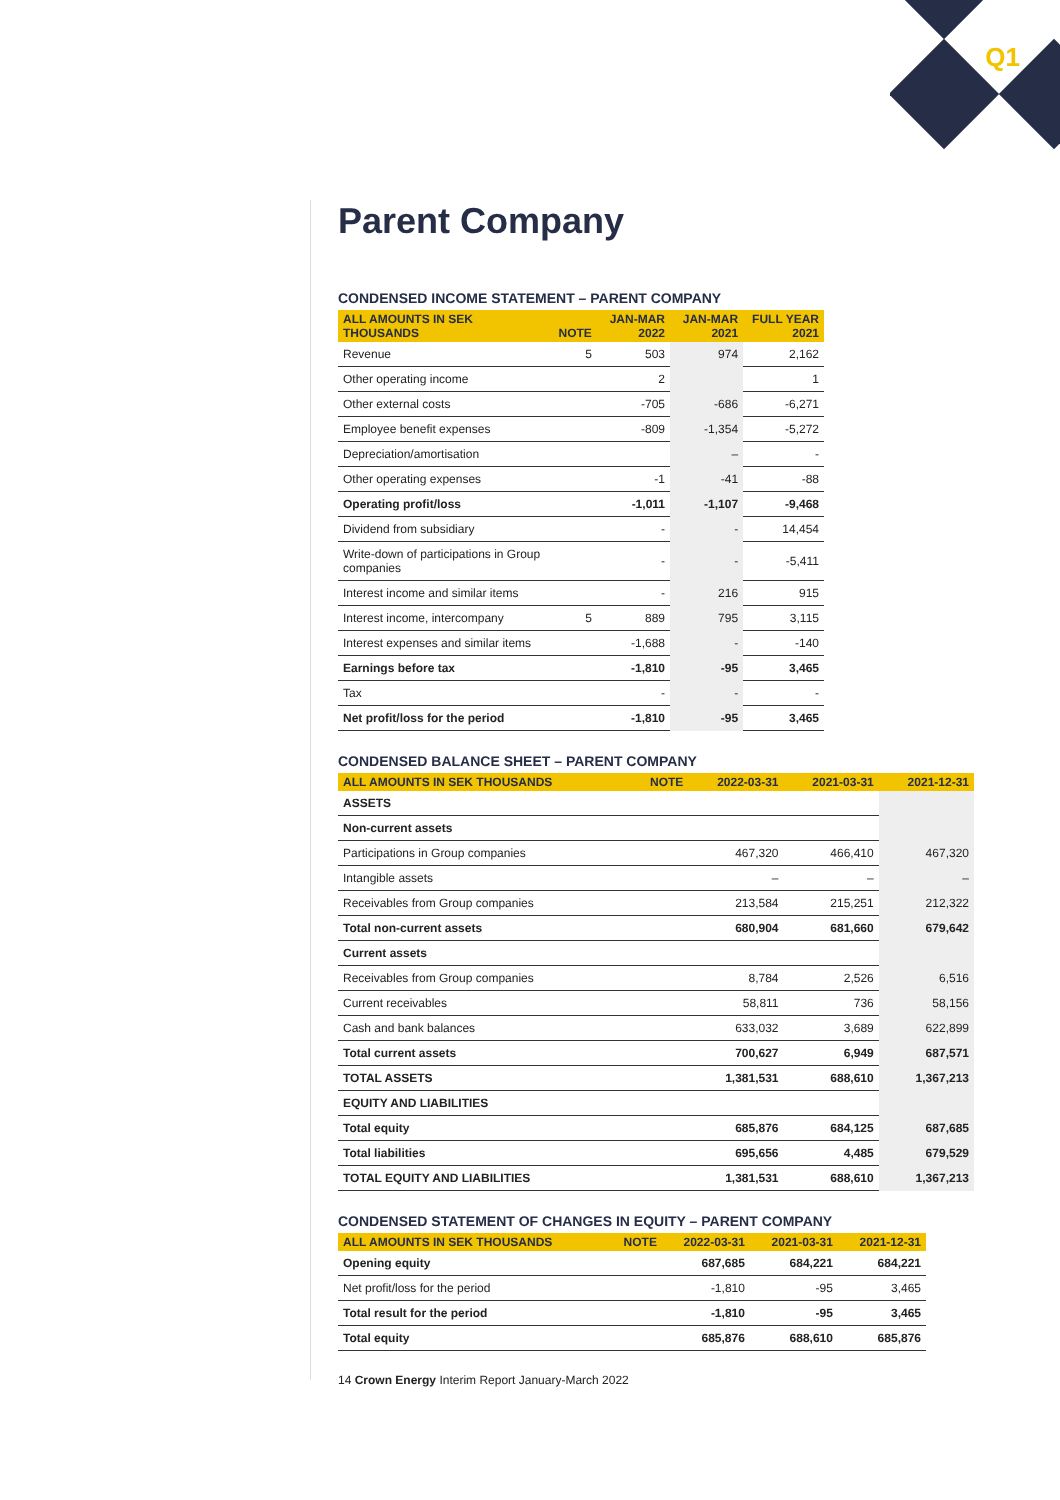Q1
Parent Company
CONDENSED INCOME STATEMENT – PARENT COMPANY
| ALL AMOUNTS IN SEK THOUSANDS | NOTE | JAN-MAR 2022 | JAN-MAR 2021 | FULL YEAR 2021 |
| --- | --- | --- | --- | --- |
| Revenue | 5 | 503 | 974 | 2,162 |
| Other operating income | | 2 | | 1 |
| Other external costs | | -705 | -686 | -6,271 |
| Employee benefit expenses | | -809 | -1,354 | -5,272 |
| Depreciation/amortisation | | | – | - |
| Other operating expenses | | -1 | -41 | -88 |
| Operating profit/loss | | -1,011 | -1,107 | -9,468 |
| Dividend from subsidiary | | - | - | 14,454 |
| Write-down of participations in Group companies | | - | - | -5,411 |
| Interest income and similar items | | - | 216 | 915 |
| Interest income, intercompany | 5 | 889 | 795 | 3,115 |
| Interest expenses and similar items | | -1,688 | - | -140 |
| Earnings before tax | | -1,810 | -95 | 3,465 |
| Tax | | - | - | - |
| Net profit/loss for the period | | -1,810 | -95 | 3,465 |
CONDENSED BALANCE SHEET – PARENT COMPANY
| ALL AMOUNTS IN SEK THOUSANDS | NOTE | 2022-03-31 | 2021-03-31 | 2021-12-31 |
| --- | --- | --- | --- | --- |
| ASSETS | | | | |
| Non-current assets | | | | |
| Participations in Group companies | | 467,320 | 466,410 | 467,320 |
| Intangible assets | | – | – | – |
| Receivables from Group companies | | 213,584 | 215,251 | 212,322 |
| Total non-current assets | | 680,904 | 681,660 | 679,642 |
| Current assets | | | | |
| Receivables from Group companies | | 8,784 | 2,526 | 6,516 |
| Current receivables | | 58,811 | 736 | 58,156 |
| Cash and bank balances | | 633,032 | 3,689 | 622,899 |
| Total current assets | | 700,627 | 6,949 | 687,571 |
| TOTAL ASSETS | | 1,381,531 | 688,610 | 1,367,213 |
| EQUITY AND LIABILITIES | | | | |
| Total equity | | 685,876 | 684,125 | 687,685 |
| Total liabilities | | 695,656 | 4,485 | 679,529 |
| TOTAL EQUITY AND LIABILITIES | | 1,381,531 | 688,610 | 1,367,213 |
CONDENSED STATEMENT OF CHANGES IN EQUITY – PARENT COMPANY
| ALL AMOUNTS IN SEK THOUSANDS | NOTE | 2022-03-31 | 2021-03-31 | 2021-12-31 |
| --- | --- | --- | --- | --- |
| Opening equity | | 687,685 | 684,221 | 684,221 |
| Net profit/loss for the period | | -1,810 | -95 | 3,465 |
| Total result for the period | | -1,810 | -95 | 3,465 |
| Total equity | | 685,876 | 688,610 | 685,876 |
14 Crown Energy Interim Report January-March 2022